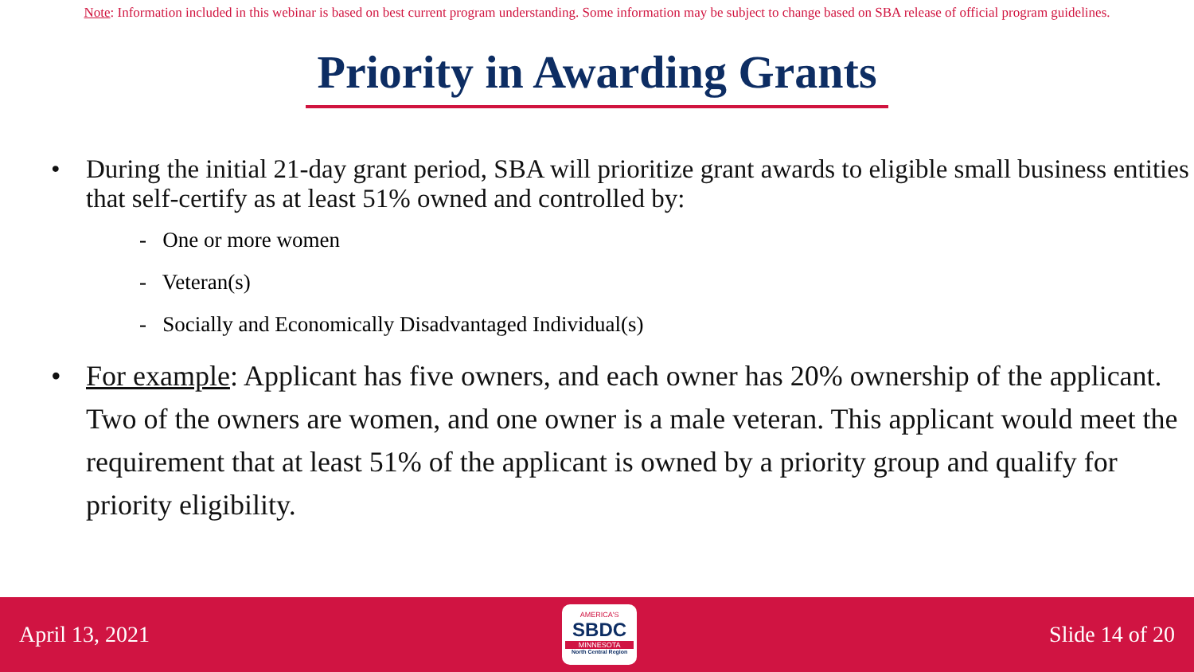Note: Information included in this webinar is based on best current program understanding. Some information may be subject to change based on SBA release of official program guidelines.
Priority in Awarding Grants
• During the initial 21-day grant period, SBA will prioritize grant awards to eligible small business entities that self-certify as at least 51% owned and controlled by:
- One or more women
- Veteran(s)
- Socially and Economically Disadvantaged Individual(s)
• For example: Applicant has five owners, and each owner has 20% ownership of the applicant. Two of the owners are women, and one owner is a male veteran. This applicant would meet the requirement that at least 51% of the applicant is owned by a priority group and qualify for priority eligibility.
April 13, 2021
AMERICA'S
SBDC
MINNESOTA
North Central Region
Slide 14 of 20